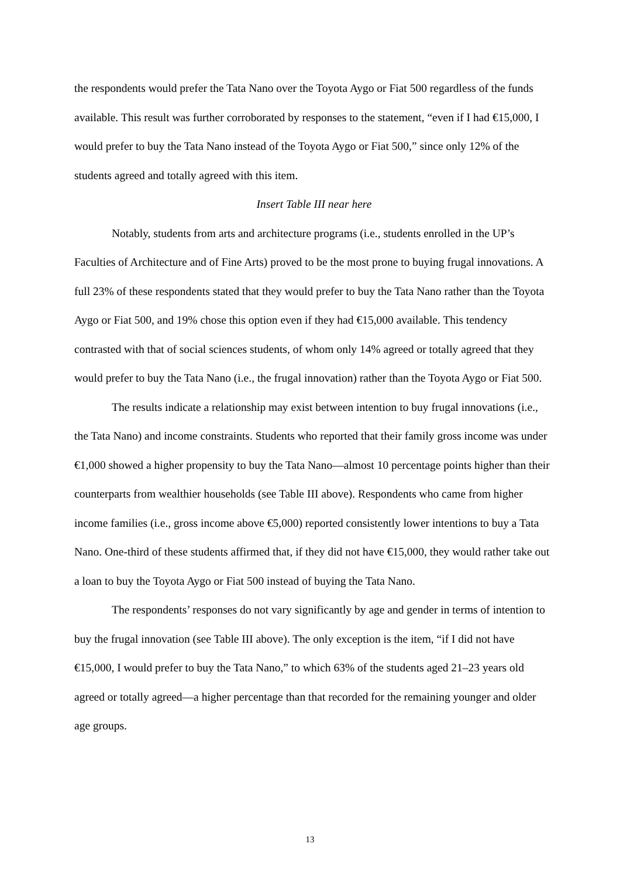the respondents would prefer the Tata Nano over the Toyota Aygo or Fiat 500 regardless of the funds available. This result was further corroborated by responses to the statement, “even if I had €15,000, I would prefer to buy the Tata Nano instead of the Toyota Aygo or Fiat 500,” since only 12% of the students agreed and totally agreed with this item.
Insert Table III near here
Notably, students from arts and architecture programs (i.e., students enrolled in the UP’s Faculties of Architecture and of Fine Arts) proved to be the most prone to buying frugal innovations. A full 23% of these respondents stated that they would prefer to buy the Tata Nano rather than the Toyota Aygo or Fiat 500, and 19% chose this option even if they had €15,000 available. This tendency contrasted with that of social sciences students, of whom only 14% agreed or totally agreed that they would prefer to buy the Tata Nano (i.e., the frugal innovation) rather than the Toyota Aygo or Fiat 500.
The results indicate a relationship may exist between intention to buy frugal innovations (i.e., the Tata Nano) and income constraints. Students who reported that their family gross income was under €1,000 showed a higher propensity to buy the Tata Nano—almost 10 percentage points higher than their counterparts from wealthier households (see Table III above). Respondents who came from higher income families (i.e., gross income above €5,000) reported consistently lower intentions to buy a Tata Nano. One-third of these students affirmed that, if they did not have €15,000, they would rather take out a loan to buy the Toyota Aygo or Fiat 500 instead of buying the Tata Nano.
The respondents’ responses do not vary significantly by age and gender in terms of intention to buy the frugal innovation (see Table III above). The only exception is the item, “if I did not have €15,000, I would prefer to buy the Tata Nano,” to which 63% of the students aged 21–23 years old agreed or totally agreed—a higher percentage than that recorded for the remaining younger and older age groups.
13